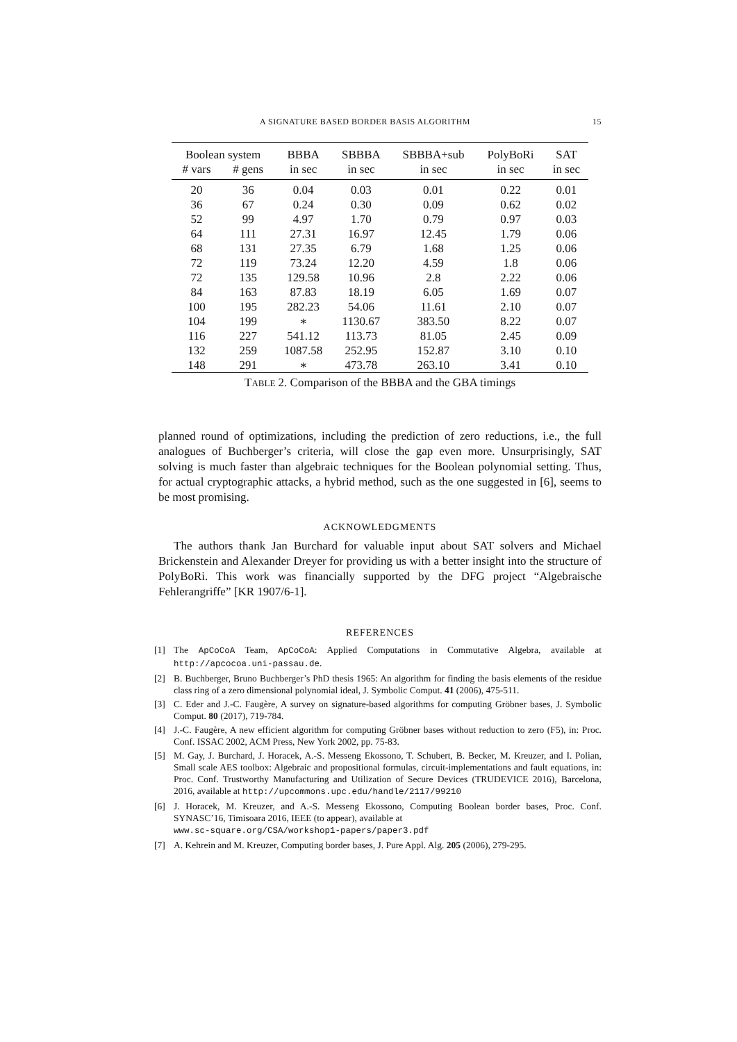A SIGNATURE BASED BORDER BASIS ALGORITHM 15
| Boolean system | | BBBA | SBBBA | SBBBA+sub | PolyBoRi | SAT |
| --- | --- | --- | --- | --- | --- | --- |
| # vars | # gens | in sec | in sec | in sec | in sec | in sec |
| 20 | 36 | 0.04 | 0.03 | 0.01 | 0.22 | 0.01 |
| 36 | 67 | 0.24 | 0.30 | 0.09 | 0.62 | 0.02 |
| 52 | 99 | 4.97 | 1.70 | 0.79 | 0.97 | 0.03 |
| 64 | 111 | 27.31 | 16.97 | 12.45 | 1.79 | 0.06 |
| 68 | 131 | 27.35 | 6.79 | 1.68 | 1.25 | 0.06 |
| 72 | 119 | 73.24 | 12.20 | 4.59 | 1.8 | 0.06 |
| 72 | 135 | 129.58 | 10.96 | 2.8 | 2.22 | 0.06 |
| 84 | 163 | 87.83 | 18.19 | 6.05 | 1.69 | 0.07 |
| 100 | 195 | 282.23 | 54.06 | 11.61 | 2.10 | 0.07 |
| 104 | 199 | ∗ | 1130.67 | 383.50 | 8.22 | 0.07 |
| 116 | 227 | 541.12 | 113.73 | 81.05 | 2.45 | 0.09 |
| 132 | 259 | 1087.58 | 252.95 | 152.87 | 3.10 | 0.10 |
| 148 | 291 | ∗ | 473.78 | 263.10 | 3.41 | 0.10 |
TABLE 2. Comparison of the BBBA and the GBA timings
planned round of optimizations, including the prediction of zero reductions, i.e., the full analogues of Buchberger’s criteria, will close the gap even more. Unsurprisingly, SAT solving is much faster than algebraic techniques for the Boolean polynomial setting. Thus, for actual cryptographic attacks, a hybrid method, such as the one suggested in [6], seems to be most promising.
ACKNOWLEDGMENTS
The authors thank Jan Burchard for valuable input about SAT solvers and Michael Brickenstein and Alexander Dreyer for providing us with a better insight into the structure of PolyBoRi. This work was financially supported by the DFG project “Algebraische Fehlerangriffe” [KR 1907/6-1].
REFERENCES
[1] The ApCoCoA Team, ApCoCoA: Applied Computations in Commutative Algebra, available at http://apcocoa.uni-passau.de.
[2] B. Buchberger, Bruno Buchberger’s PhD thesis 1965: An algorithm for finding the basis elements of the residue class ring of a zero dimensional polynomial ideal, J. Symbolic Comput. 41 (2006), 475-511.
[3] C. Eder and J.-C. Faugère, A survey on signature-based algorithms for computing Gröbner bases, J. Symbolic Comput. 80 (2017), 719-784.
[4] J.-C. Faugère, A new efficient algorithm for computing Gröbner bases without reduction to zero (F5), in: Proc. Conf. ISSAC 2002, ACM Press, New York 2002, pp. 75-83.
[5] M. Gay, J. Burchard, J. Horacek, A.-S. Messeng Ekossono, T. Schubert, B. Becker, M. Kreuzer, and I. Polian, Small scale AES toolbox: Algebraic and propositional formulas, circuit-implementations and fault equations, in: Proc. Conf. Trustworthy Manufacturing and Utilization of Secure Devices (TRUDEVICE 2016), Barcelona, 2016, available at http://upcommons.upc.edu/handle/2117/99210
[6] J. Horacek, M. Kreuzer, and A.-S. Messeng Ekossono, Computing Boolean border bases, Proc. Conf. SYNASC’16, Timisoara 2016, IEEE (to appear), available at
www.sc-square.org/CSA/workshop1-papers/paper3.pdf
[7] A. Kehrein and M. Kreuzer, Computing border bases, J. Pure Appl. Alg. 205 (2006), 279-295.